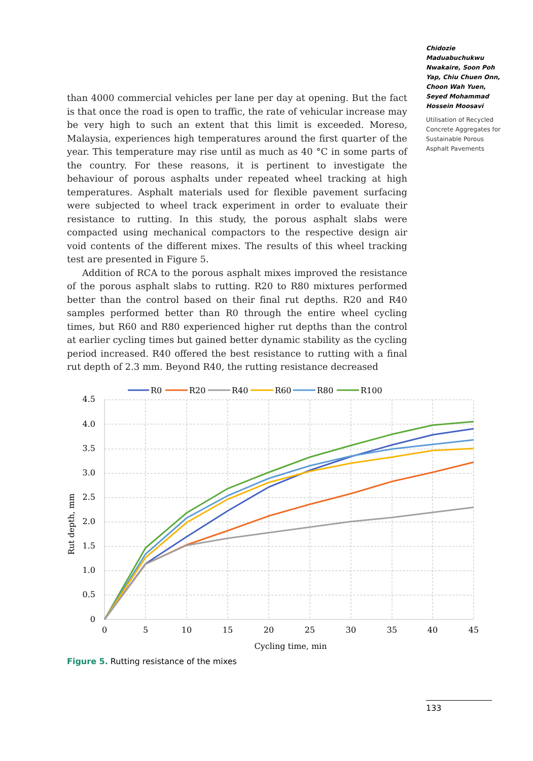Chidozie Maduabuchukwu Nwakaire, Soon Poh Yap, Chiu Chuen Onn, Choon Wah Yuen, Seyed Mohammad Hossein Moosavi
Utilisation of Recycled Concrete Aggregates for Sustainable Porous Asphalt Pavements
than 4000 commercial vehicles per lane per day at opening. But the fact is that once the road is open to traffic, the rate of vehicular increase may be very high to such an extent that this limit is exceeded. Moreso, Malaysia, experiences high temperatures around the first quarter of the year. This temperature may rise until as much as 40 °C in some parts of the country. For these reasons, it is pertinent to investigate the behaviour of porous asphalts under repeated wheel tracking at high temperatures. Asphalt materials used for flexible pavement surfacing were subjected to wheel track experiment in order to evaluate their resistance to rutting. In this study, the porous asphalt slabs were compacted using mechanical compactors to the respective design air void contents of the different mixes. The results of this wheel tracking test are presented in Figure 5.
Addition of RCA to the porous asphalt mixes improved the resistance of the porous asphalt slabs to rutting. R20 to R80 mixtures performed better than the control based on their final rut depths. R20 and R40 samples performed better than R0 through the entire wheel cycling times, but R60 and R80 experienced higher rut depths than the control at earlier cycling times but gained better dynamic stability as the cycling period increased. R40 offered the best resistance to rutting with a final rut depth of 2.3 mm. Beyond R40, the rutting resistance decreased
R0
R20
R40
R60
R80
R100
4.5
4.0
3.5
3.0
2.5
2.0
1.5
1.0
0.5
0
0
5
10
15
20
25
30
35
40
45
Cycling time, min
Rut depth, mm
Figure 5. Rutting resistance of the mixes
133